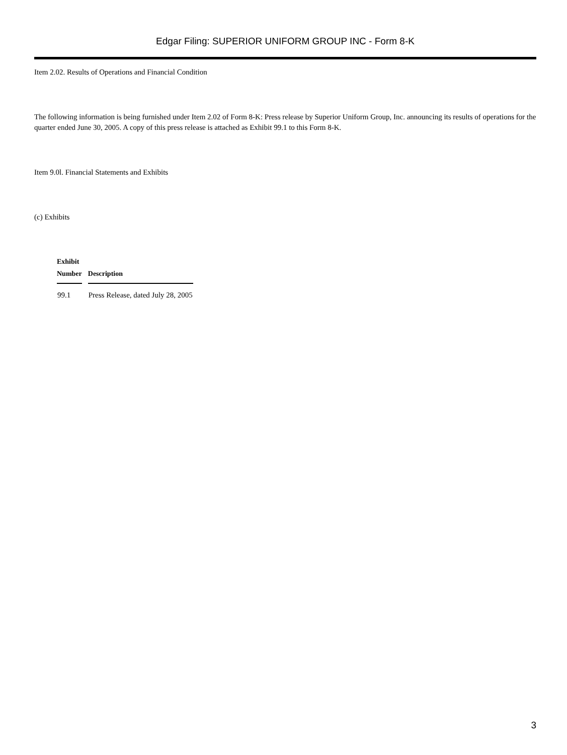Edgar Filing: SUPERIOR UNIFORM GROUP INC - Form 8-K
Item 2.02. Results of Operations and Financial Condition
The following information is being furnished under Item 2.02 of Form 8-K: Press release by Superior Uniform Group, Inc. announcing its results of operations for the quarter ended June 30, 2005. A copy of this press release is attached as Exhibit 99.1 to this Form 8-K.
Item 9.0l. Financial Statements and Exhibits
(c) Exhibits
| Exhibit Number | Description |
| --- | --- |
| 99.1 | Press Release, dated July 28, 2005 |
3